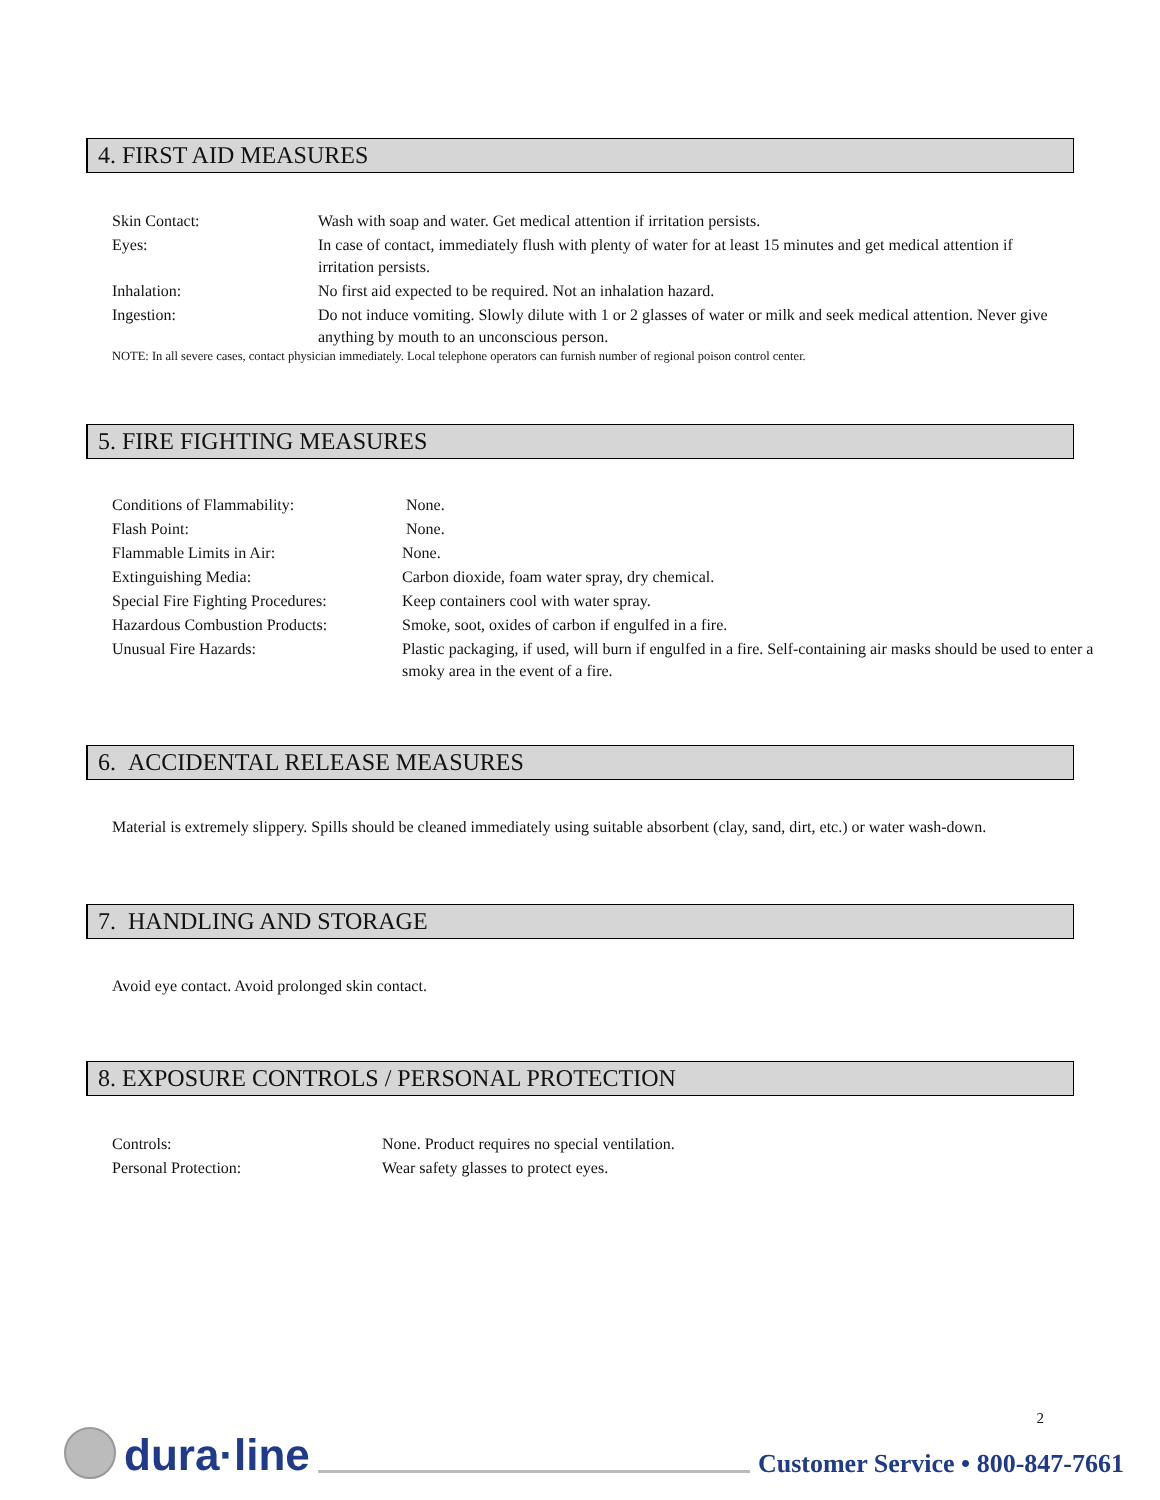4. FIRST AID MEASURES
| Skin Contact: | Wash with soap and water. Get medical attention if irritation persists. |
| Eyes: | In case of contact, immediately flush with plenty of water for at least 15 minutes and get medical attention if irritation persists. |
| Inhalation: | No first aid expected to be required. Not an inhalation hazard. |
| Ingestion: | Do not induce vomiting. Slowly dilute with 1 or 2 glasses of water or milk and seek medical attention. Never give anything by mouth to an unconscious person. |
NOTE: In all severe cases, contact physician immediately. Local telephone operators can furnish number of regional poison control center.
5. FIRE FIGHTING MEASURES
| Conditions of Flammability: | None. |
| Flash Point: | None. |
| Flammable Limits in Air: | None. |
| Extinguishing Media: | Carbon dioxide, foam water spray, dry chemical. |
| Special Fire Fighting Procedures: | Keep containers cool with water spray. |
| Hazardous Combustion Products: | Smoke, soot, oxides of carbon if engulfed in a fire. |
| Unusual Fire Hazards: | Plastic packaging, if used, will burn if engulfed in a fire. Self-containing air masks should be used to enter a smoky area in the event of a fire. |
6. ACCIDENTAL RELEASE MEASURES
Material is extremely slippery. Spills should be cleaned immediately using suitable absorbent (clay, sand, dirt, etc.) or water wash-down.
7. HANDLING AND STORAGE
Avoid eye contact. Avoid prolonged skin contact.
8. EXPOSURE CONTROLS / PERSONAL PROTECTION
| Controls: | None. Product requires no special ventilation. |
| Personal Protection: | Wear safety glasses to protect eyes. |
2
dura·line Customer Service • 800-847-7661